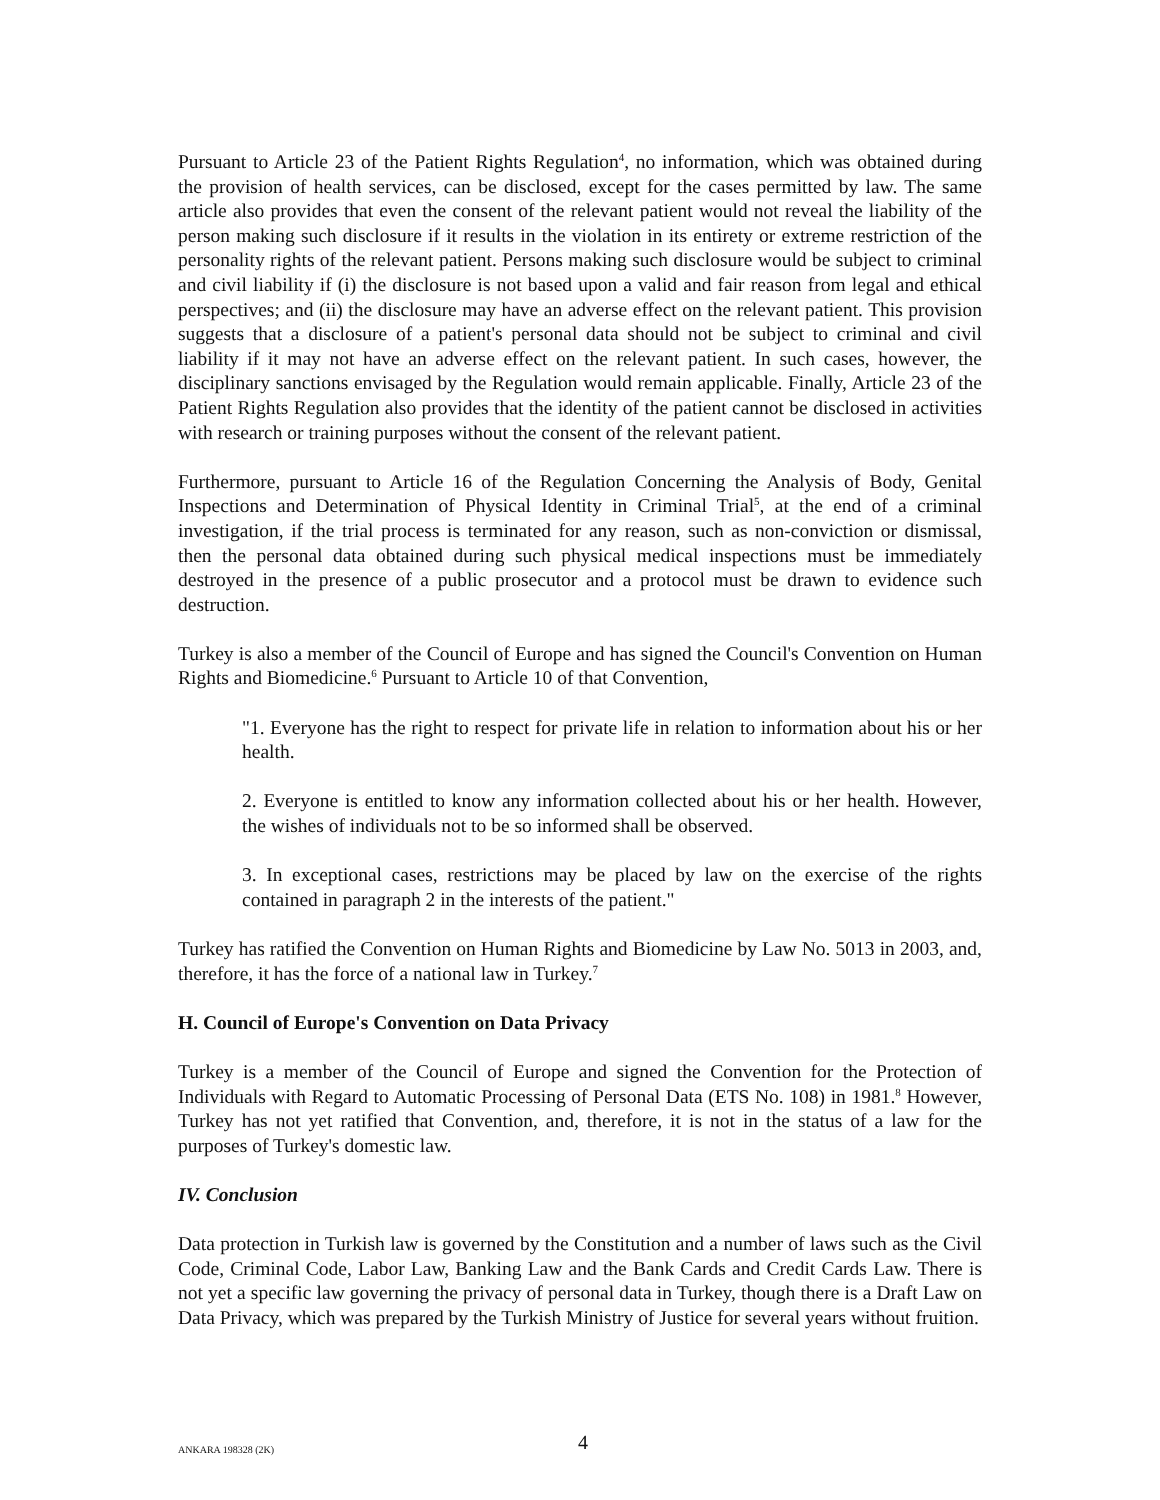Pursuant to Article 23 of the Patient Rights Regulation<sup>4</sup>, no information, which was obtained during the provision of health services, can be disclosed, except for the cases permitted by law. The same article also provides that even the consent of the relevant patient would not reveal the liability of the person making such disclosure if it results in the violation in its entirety or extreme restriction of the personality rights of the relevant patient. Persons making such disclosure would be subject to criminal and civil liability if (i) the disclosure is not based upon a valid and fair reason from legal and ethical perspectives; and (ii) the disclosure may have an adverse effect on the relevant patient. This provision suggests that a disclosure of a patient's personal data should not be subject to criminal and civil liability if it may not have an adverse effect on the relevant patient. In such cases, however, the disciplinary sanctions envisaged by the Regulation would remain applicable. Finally, Article 23 of the Patient Rights Regulation also provides that the identity of the patient cannot be disclosed in activities with research or training purposes without the consent of the relevant patient.
Furthermore, pursuant to Article 16 of the Regulation Concerning the Analysis of Body, Genital Inspections and Determination of Physical Identity in Criminal Trial<sup>5</sup>, at the end of a criminal investigation, if the trial process is terminated for any reason, such as non-conviction or dismissal, then the personal data obtained during such physical medical inspections must be immediately destroyed in the presence of a public prosecutor and a protocol must be drawn to evidence such destruction.
Turkey is also a member of the Council of Europe and has signed the Council's Convention on Human Rights and Biomedicine.<sup>6</sup> Pursuant to Article 10 of that Convention,
"1. Everyone has the right to respect for private life in relation to information about his or her health.
2. Everyone is entitled to know any information collected about his or her health. However, the wishes of individuals not to be so informed shall be observed.
3. In exceptional cases, restrictions may be placed by law on the exercise of the rights contained in paragraph 2 in the interests of the patient."
Turkey has ratified the Convention on Human Rights and Biomedicine by Law No. 5013 in 2003, and, therefore, it has the force of a national law in Turkey.<sup>7</sup>
H. Council of Europe's Convention on Data Privacy
Turkey is a member of the Council of Europe and signed the Convention for the Protection of Individuals with Regard to Automatic Processing of Personal Data (ETS No. 108) in 1981.<sup>8</sup> However, Turkey has not yet ratified that Convention, and, therefore, it is not in the status of a law for the purposes of Turkey's domestic law.
IV. Conclusion
Data protection in Turkish law is governed by the Constitution and a number of laws such as the Civil Code, Criminal Code, Labor Law, Banking Law and the Bank Cards and Credit Cards Law. There is not yet a specific law governing the privacy of personal data in Turkey, though there is a Draft Law on Data Privacy, which was prepared by the Turkish Ministry of Justice for several years without fruition.
ANKARA 198328 (2K) 4